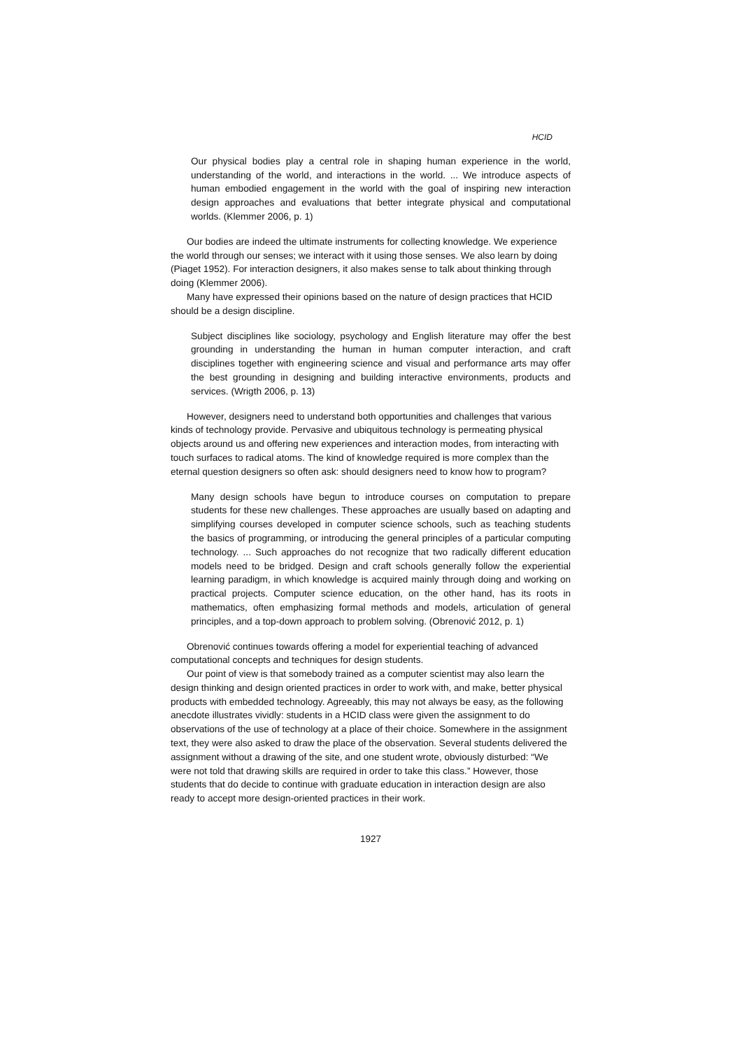HCID
Our physical bodies play a central role in shaping human experience in the world, understanding of the world, and interactions in the world. ... We introduce aspects of human embodied engagement in the world with the goal of inspiring new interaction design approaches and evaluations that better integrate physical and computational worlds. (Klemmer 2006, p. 1)
Our bodies are indeed the ultimate instruments for collecting knowledge. We experience the world through our senses; we interact with it using those senses. We also learn by doing (Piaget 1952). For interaction designers, it also makes sense to talk about thinking through doing (Klemmer 2006).
Many have expressed their opinions based on the nature of design practices that HCID should be a design discipline.
Subject disciplines like sociology, psychology and English literature may offer the best grounding in understanding the human in human computer interaction, and craft disciplines together with engineering science and visual and performance arts may offer the best grounding in designing and building interactive environments, products and services. (Wrigth 2006, p. 13)
However, designers need to understand both opportunities and challenges that various kinds of technology provide. Pervasive and ubiquitous technology is permeating physical objects around us and offering new experiences and interaction modes, from interacting with touch surfaces to radical atoms. The kind of knowledge required is more complex than the eternal question designers so often ask: should designers need to know how to program?
Many design schools have begun to introduce courses on computation to prepare students for these new challenges. These approaches are usually based on adapting and simplifying courses developed in computer science schools, such as teaching students the basics of programming, or introducing the general principles of a particular computing technology. ... Such approaches do not recognize that two radically different education models need to be bridged. Design and craft schools generally follow the experiential learning paradigm, in which knowledge is acquired mainly through doing and working on practical projects. Computer science education, on the other hand, has its roots in mathematics, often emphasizing formal methods and models, articulation of general principles, and a top-down approach to problem solving. (Obrenović 2012, p. 1)
Obrenović continues towards offering a model for experiential teaching of advanced computational concepts and techniques for design students.
Our point of view is that somebody trained as a computer scientist may also learn the design thinking and design oriented practices in order to work with, and make, better physical products with embedded technology. Agreeably, this may not always be easy, as the following anecdote illustrates vividly: students in a HCID class were given the assignment to do observations of the use of technology at a place of their choice. Somewhere in the assignment text, they were also asked to draw the place of the observation. Several students delivered the assignment without a drawing of the site, and one student wrote, obviously disturbed: “We were not told that drawing skills are required in order to take this class.” However, those students that do decide to continue with graduate education in interaction design are also ready to accept more design-oriented practices in their work.
1927